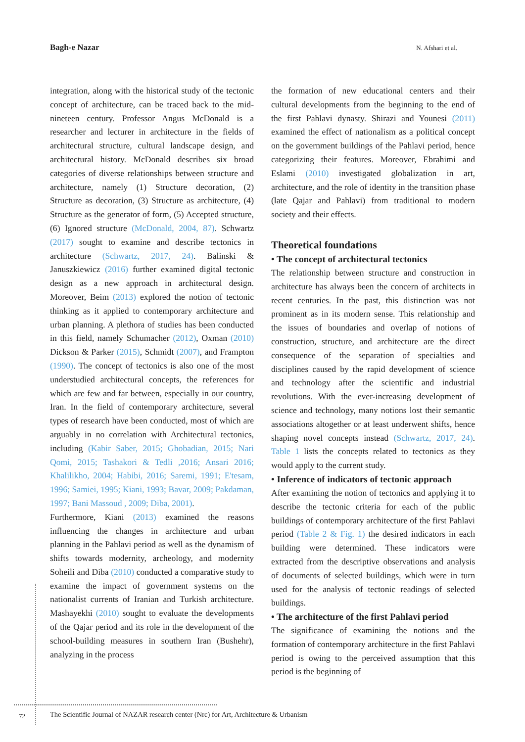Bagh-e Nazar N. Afshari et al.
integration, along with the historical study of the tectonic concept of architecture, can be traced back to the mid-nineteen century. Professor Angus McDonald is a researcher and lecturer in architecture in the fields of architectural structure, cultural landscape design, and architectural history. McDonald describes six broad categories of diverse relationships between structure and architecture, namely (1) Structure decoration, (2) Structure as decoration, (3) Structure as architecture, (4) Structure as the generator of form, (5) Accepted structure, (6) Ignored structure (McDonald, 2004, 87). Schwartz (2017) sought to examine and describe tectonics in architecture (Schwartz, 2017, 24). Balinski & Januszkiewicz (2016) further examined digital tectonic design as a new approach in architectural design. Moreover, Beim (2013) explored the notion of tectonic thinking as it applied to contemporary architecture and urban planning. A plethora of studies has been conducted in this field, namely Schumacher (2012), Oxman (2010) Dickson & Parker (2015), Schmidt (2007), and Frampton (1990). The concept of tectonics is also one of the most understudied architectural concepts, the references for which are few and far between, especially in our country, Iran. In the field of contemporary architecture, several types of research have been conducted, most of which are arguably in no correlation with Architectural tectonics, including (Kabir Saber, 2015; Ghobadian, 2015; Nari Qomi, 2015; Tashakori & Tedli ,2016; Ansari 2016; Khalilikho, 2004; Habibi, 2016; Saremi, 1991; E'tesam, 1996; Samiei, 1995; Kiani, 1993; Bavar, 2009; Pakdaman, 1997; Bani Massoud , 2009; Diba, 2001).
Furthermore, Kiani (2013) examined the reasons influencing the changes in architecture and urban planning in the Pahlavi period as well as the dynamism of shifts towards modernity, archeology, and modernity Soheili and Diba (2010) conducted a comparative study to examine the impact of government systems on the nationalist currents of Iranian and Turkish architecture. Mashayekhi (2010) sought to evaluate the developments of the Qajar period and its role in the development of the school-building measures in southern Iran (Bushehr), analyzing in the process
the formation of new educational centers and their cultural developments from the beginning to the end of the first Pahlavi dynasty. Shirazi and Younesi (2011) examined the effect of nationalism as a political concept on the government buildings of the Pahlavi period, hence categorizing their features. Moreover, Ebrahimi and Eslami (2010) investigated globalization in art, architecture, and the role of identity in the transition phase (late Qajar and Pahlavi) from traditional to modern society and their effects.
Theoretical foundations
• The concept of architectural tectonics
The relationship between structure and construction in architecture has always been the concern of architects in recent centuries. In the past, this distinction was not prominent as in its modern sense. This relationship and the issues of boundaries and overlap of notions of construction, structure, and architecture are the direct consequence of the separation of specialties and disciplines caused by the rapid development of science and technology after the scientific and industrial revolutions. With the ever-increasing development of science and technology, many notions lost their semantic associations altogether or at least underwent shifts, hence shaping novel concepts instead (Schwartz, 2017, 24). Table 1 lists the concepts related to tectonics as they would apply to the current study.
• Inference of indicators of tectonic approach
After examining the notion of tectonics and applying it to describe the tectonic criteria for each of the public buildings of contemporary architecture of the first Pahlavi period (Table 2 & Fig. 1) the desired indicators in each building were determined. These indicators were extracted from the descriptive observations and analysis of documents of selected buildings, which were in turn used for the analysis of tectonic readings of selected buildings.
• The architecture of the first Pahlavi period
The significance of examining the notions and the formation of contemporary architecture in the first Pahlavi period is owing to the perceived assumption that this period is the beginning of
72
The Scientific Journal of NAZAR research center (Nrc) for Art, Architecture & Urbanism